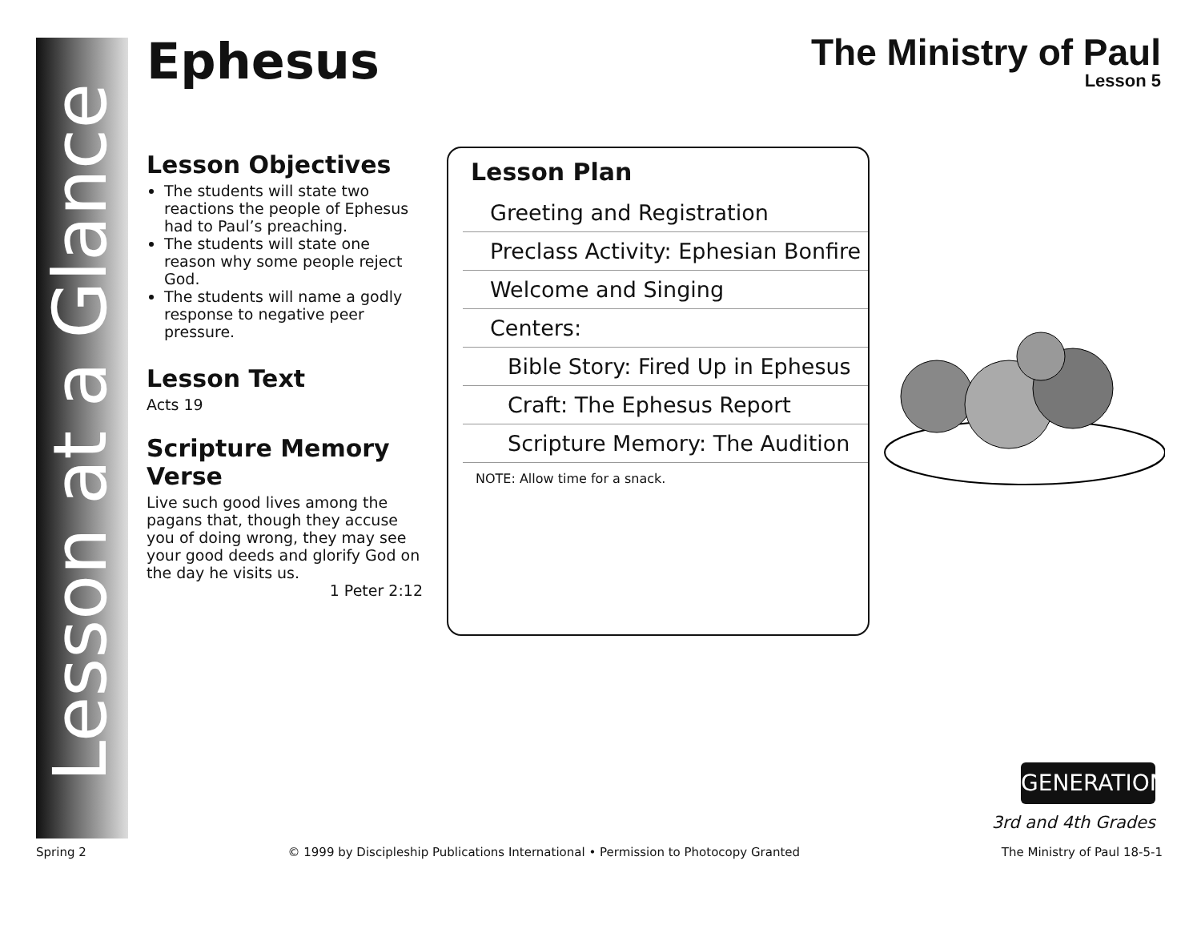Lesson at a Glance
Ephesus
The Ministry of Paul
Lesson 5
Lesson Objectives
The students will state two reactions the people of Ephesus had to Paul’s preaching.
The students will state one reason why some people reject God.
The students will name a godly response to negative peer pressure.
Lesson Text
Acts 19
Scripture Memory Verse
Live such good lives among the pagans that, though they accuse you of doing wrong, they may see your good deeds and glorify God on the day he visits us.
1 Peter 2:12
Lesson Plan
Greeting and Registration
Preclass Activity: Ephesian Bonfire
Welcome and Singing
Centers:
Bible Story: Fired Up in Ephesus
Craft: The Ephesus Report
Scripture Memory: The Audition
NOTE: Allow time for a snack.
GENERATION
3rd and 4th Grades
Spring 2 © 1999 by Discipleship Publications International • Permission to Photocopy Granted The Ministry of Paul 18-5-1